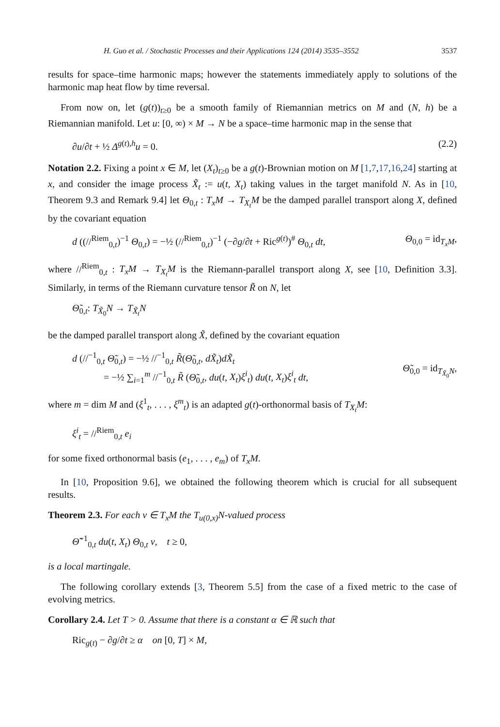H. Guo et al. / Stochastic Processes and their Applications 124 (2014) 3535–3552 3537
results for space–time harmonic maps; however the statements immediately apply to solutions of the harmonic map heat flow by time reversal.
From now on, let (g(t))<sub>t≥0</sub> be a smooth family of Riemannian metrics on M and (N, h) be a Riemannian manifold. Let u: [0, ∞) × M → N be a space–time harmonic map in the sense that
∂u/∂t + ½ Δ<sup>g(t),h</sup>u = 0. (2.2)
Notation 2.2. Fixing a point x ∈ M, let (X<sub>t</sub>)<sub>t≥0</sub> be a g(t)-Brownian motion on M [1,7,17,16,24] starting at x, and consider the image process X̃<sub>t</sub> := u(t, X<sub>t</sub>) taking values in the target manifold N. As in [10, Theorem 9.3 and Remark 9.4] let Θ<sub>0,t</sub> : T<sub>x</sub>M → T<sub>X<sub>t</sub></sub>M be the damped parallel transport along X, defined by the covariant equation
d ((//<sup>Riem</sup><sub>0,t</sub>)<sup>−1</sup> Θ<sub>0,t</sub>) = −½ (//<sup>Riem</sup><sub>0,t</sub>)<sup>−1</sup> (−∂g/∂t + Ric<sup>g(t)</sup>)<sup>#</sup> Θ<sub>0,t</sub> dt, Θ<sub>0,0</sub> = id<sub>T<sub>x</sub>M</sub>,
where //<sup>Riem</sup><sub>0,t</sub> : T<sub>x</sub>M → T<sub>X<sub>t</sub></sub>M is the Riemann-parallel transport along X, see [10, Definition 3.3]. Similarly, in terms of the Riemann curvature tensor R̃ on N, let
Θ̃<sub>0,t</sub>: T<sub>X̃<sub>0</sub></sub>N → T<sub>X̃<sub>t</sub></sub>N
be the damped parallel transport along X̃, defined by the covariant equation
d (//<sup>−1</sup><sub>0,t</sub> Θ̃<sub>0,t</sub>) = −½ //<sup>−1</sup><sub>0,t</sub> R̃(Θ̃<sub>0,t</sub>, dX̃<sub>t</sub>)dX̃<sub>t</sub>
= −½ ∑<sub>i=1</sub><sup>m</sup> //<sup>−1</sup><sub>0,t</sub> R̃ (Θ̃<sub>0,t</sub>, du(t, X<sub>t</sub>)ξ<sup>i</sup><sub>t</sub>) du(t, X<sub>t</sub>)ξ<sup>i</sup><sub>t</sub> dt,
Θ̃<sub>0,0</sub> = id<sub>T<sub>X̃<sub>0</sub></sub>N</sub>,
where m = dim M and (ξ<sup>1</sup><sub>t</sub>, . . . , ξ<sup>m</sup><sub>t</sub>) is an adapted g(t)-orthonormal basis of T<sub>X<sub>t</sub></sub>M:
ξ<sup>i</sup><sub>t</sub> = //<sup>Riem</sup><sub>0,t</sub> e<sub>i</sub>
for some fixed orthonormal basis (e<sub>1</sub>, . . . , e<sub>m</sub>) of T<sub>x</sub>M.
In [10, Proposition 9.6], we obtained the following theorem which is crucial for all subsequent results.
Theorem 2.3. For each v ∈ T<sub>x</sub>M the T<sub>u(0,x)</sub>N-valued process
Θ̃<sup>−1</sup><sub>0,t</sub> du(t, X<sub>t</sub>) Θ<sub>0,t</sub> v, t ≥ 0,
is a local martingale.
The following corollary extends [3, Theorem 5.5] from the case of a fixed metric to the case of evolving metrics.
Corollary 2.4. Let T > 0. Assume that there is a constant α ∈ ℝ such that
Ric<sub>g(t)</sub> − ∂g/∂t ≥ α on [0, T] × M,